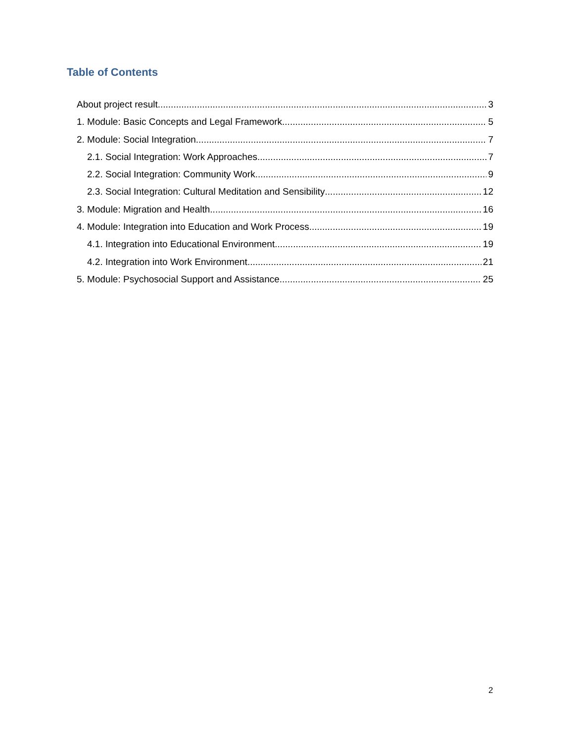Table of Contents
About project result 3
1. Module: Basic Concepts and Legal Framework 5
2. Module: Social Integration 7
2.1. Social Integration: Work Approaches 7
2.2. Social Integration: Community Work 9
2.3. Social Integration: Cultural Meditation and Sensibility 12
3. Module: Migration and Health 16
4. Module: Integration into Education and Work Process 19
4.1. Integration into Educational Environment 19
4.2. Integration into Work Environment 21
5. Module: Psychosocial Support and Assistance 25
2